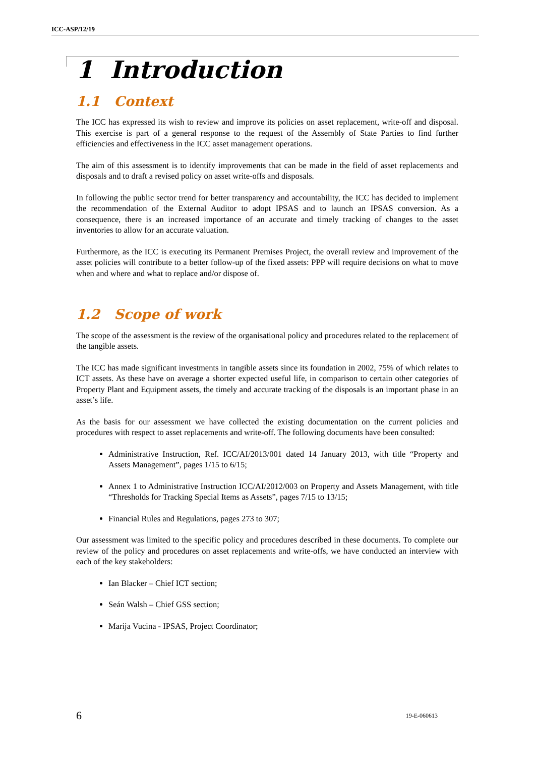ICC-ASP/12/19
1 Introduction
1.1 Context
The ICC has expressed its wish to review and improve its policies on asset replacement, write-off and disposal. This exercise is part of a general response to the request of the Assembly of State Parties to find further efficiencies and effectiveness in the ICC asset management operations.
The aim of this assessment is to identify improvements that can be made in the field of asset replacements and disposals and to draft a revised policy on asset write-offs and disposals.
In following the public sector trend for better transparency and accountability, the ICC has decided to implement the recommendation of the External Auditor to adopt IPSAS and to launch an IPSAS conversion. As a consequence, there is an increased importance of an accurate and timely tracking of changes to the asset inventories to allow for an accurate valuation.
Furthermore, as the ICC is executing its Permanent Premises Project, the overall review and improvement of the asset policies will contribute to a better follow-up of the fixed assets: PPP will require decisions on what to move when and where and what to replace and/or dispose of.
1.2 Scope of work
The scope of the assessment is the review of the organisational policy and procedures related to the replacement of the tangible assets.
The ICC has made significant investments in tangible assets since its foundation in 2002, 75% of which relates to ICT assets. As these have on average a shorter expected useful life, in comparison to certain other categories of Property Plant and Equipment assets, the timely and accurate tracking of the disposals is an important phase in an asset’s life.
As the basis for our assessment we have collected the existing documentation on the current policies and procedures with respect to asset replacements and write-off. The following documents have been consulted:
Administrative Instruction, Ref. ICC/AI/2013/001 dated 14 January 2013, with title “Property and Assets Management”, pages 1/15 to 6/15;
Annex 1 to Administrative Instruction ICC/AI/2012/003 on Property and Assets Management, with title “Thresholds for Tracking Special Items as Assets”, pages 7/15 to 13/15;
Financial Rules and Regulations, pages 273 to 307;
Our assessment was limited to the specific policy and procedures described in these documents. To complete our review of the policy and procedures on asset replacements and write-offs, we have conducted an interview with each of the key stakeholders:
Ian Blacker – Chief ICT section;
Seán Walsh – Chief GSS section;
Marija Vucina - IPSAS, Project Coordinator;
6 19-E-060613